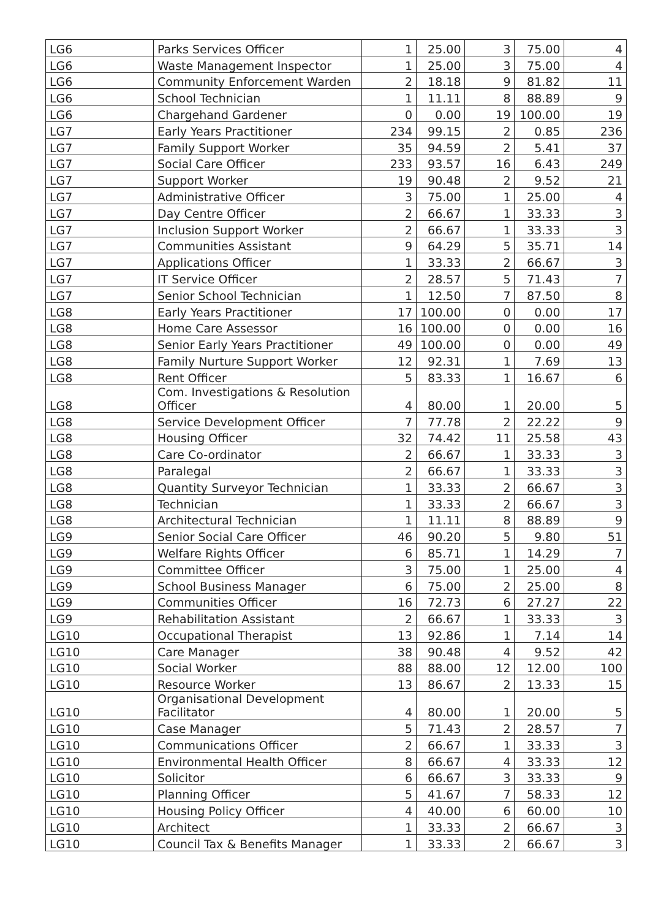| LG6 | Parks Services Officer | 1 | 25.00 | 3 | 75.00 | 4 |
| LG6 | Waste Management Inspector | 1 | 25.00 | 3 | 75.00 | 4 |
| LG6 | Community Enforcement Warden | 2 | 18.18 | 9 | 81.82 | 11 |
| LG6 | School Technician | 1 | 11.11 | 8 | 88.89 | 9 |
| LG6 | Chargehand Gardener | 0 | 0.00 | 19 | 100.00 | 19 |
| LG7 | Early Years Practitioner | 234 | 99.15 | 2 | 0.85 | 236 |
| LG7 | Family Support Worker | 35 | 94.59 | 2 | 5.41 | 37 |
| LG7 | Social Care Officer | 233 | 93.57 | 16 | 6.43 | 249 |
| LG7 | Support Worker | 19 | 90.48 | 2 | 9.52 | 21 |
| LG7 | Administrative Officer | 3 | 75.00 | 1 | 25.00 | 4 |
| LG7 | Day Centre Officer | 2 | 66.67 | 1 | 33.33 | 3 |
| LG7 | Inclusion Support Worker | 2 | 66.67 | 1 | 33.33 | 3 |
| LG7 | Communities Assistant | 9 | 64.29 | 5 | 35.71 | 14 |
| LG7 | Applications Officer | 1 | 33.33 | 2 | 66.67 | 3 |
| LG7 | IT Service Officer | 2 | 28.57 | 5 | 71.43 | 7 |
| LG7 | Senior School Technician | 1 | 12.50 | 7 | 87.50 | 8 |
| LG8 | Early Years Practitioner | 17 | 100.00 | 0 | 0.00 | 17 |
| LG8 | Home Care Assessor | 16 | 100.00 | 0 | 0.00 | 16 |
| LG8 | Senior Early Years Practitioner | 49 | 100.00 | 0 | 0.00 | 49 |
| LG8 | Family Nurture Support Worker | 12 | 92.31 | 1 | 7.69 | 13 |
| LG8 | Rent Officer | 5 | 83.33 | 1 | 16.67 | 6 |
| LG8 | Com. Investigations & Resolution Officer | 4 | 80.00 | 1 | 20.00 | 5 |
| LG8 | Service Development Officer | 7 | 77.78 | 2 | 22.22 | 9 |
| LG8 | Housing Officer | 32 | 74.42 | 11 | 25.58 | 43 |
| LG8 | Care Co-ordinator | 2 | 66.67 | 1 | 33.33 | 3 |
| LG8 | Paralegal | 2 | 66.67 | 1 | 33.33 | 3 |
| LG8 | Quantity Surveyor Technician | 1 | 33.33 | 2 | 66.67 | 3 |
| LG8 | Technician | 1 | 33.33 | 2 | 66.67 | 3 |
| LG8 | Architectural Technician | 1 | 11.11 | 8 | 88.89 | 9 |
| LG9 | Senior Social Care Officer | 46 | 90.20 | 5 | 9.80 | 51 |
| LG9 | Welfare Rights Officer | 6 | 85.71 | 1 | 14.29 | 7 |
| LG9 | Committee Officer | 3 | 75.00 | 1 | 25.00 | 4 |
| LG9 | School Business Manager | 6 | 75.00 | 2 | 25.00 | 8 |
| LG9 | Communities Officer | 16 | 72.73 | 6 | 27.27 | 22 |
| LG9 | Rehabilitation Assistant | 2 | 66.67 | 1 | 33.33 | 3 |
| LG10 | Occupational Therapist | 13 | 92.86 | 1 | 7.14 | 14 |
| LG10 | Care Manager | 38 | 90.48 | 4 | 9.52 | 42 |
| LG10 | Social Worker | 88 | 88.00 | 12 | 12.00 | 100 |
| LG10 | Resource Worker | 13 | 86.67 | 2 | 13.33 | 15 |
| LG10 | Organisational Development Facilitator | 4 | 80.00 | 1 | 20.00 | 5 |
| LG10 | Case Manager | 5 | 71.43 | 2 | 28.57 | 7 |
| LG10 | Communications Officer | 2 | 66.67 | 1 | 33.33 | 3 |
| LG10 | Environmental Health Officer | 8 | 66.67 | 4 | 33.33 | 12 |
| LG10 | Solicitor | 6 | 66.67 | 3 | 33.33 | 9 |
| LG10 | Planning Officer | 5 | 41.67 | 7 | 58.33 | 12 |
| LG10 | Housing Policy Officer | 4 | 40.00 | 6 | 60.00 | 10 |
| LG10 | Architect | 1 | 33.33 | 2 | 66.67 | 3 |
| LG10 | Council Tax & Benefits Manager | 1 | 33.33 | 2 | 66.67 | 3 |